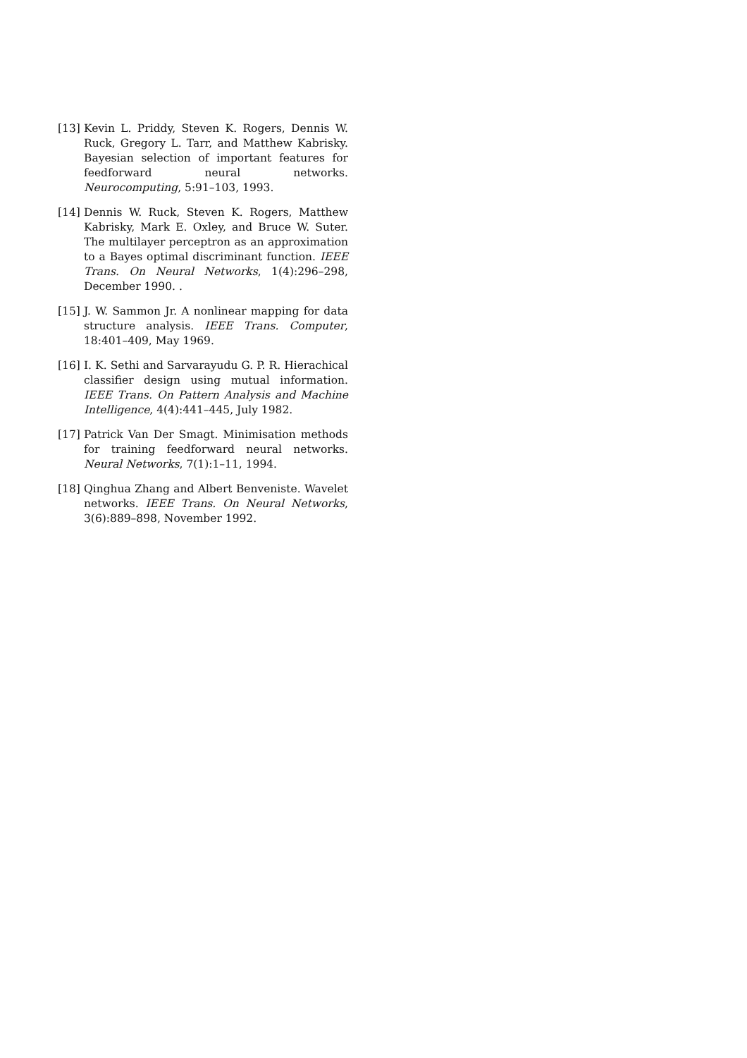[13] Kevin L. Priddy, Steven K. Rogers, Dennis W. Ruck, Gregory L. Tarr, and Matthew Kabrisky. Bayesian selection of important features for feedforward neural networks. Neurocomputing, 5:91–103, 1993.
[14] Dennis W. Ruck, Steven K. Rogers, Matthew Kabrisky, Mark E. Oxley, and Bruce W. Suter. The multilayer perceptron as an approximation to a Bayes optimal discriminant function. IEEE Trans. On Neural Networks, 1(4):296–298, December 1990. .
[15] J. W. Sammon Jr. A nonlinear mapping for data structure analysis. IEEE Trans. Computer, 18:401–409, May 1969.
[16] I. K. Sethi and Sarvarayudu G. P. R. Hierachical classifier design using mutual information. IEEE Trans. On Pattern Analysis and Machine Intelligence, 4(4):441–445, July 1982.
[17] Patrick Van Der Smagt. Minimisation methods for training feedforward neural networks. Neural Networks, 7(1):1–11, 1994.
[18] Qinghua Zhang and Albert Benveniste. Wavelet networks. IEEE Trans. On Neural Networks, 3(6):889–898, November 1992.